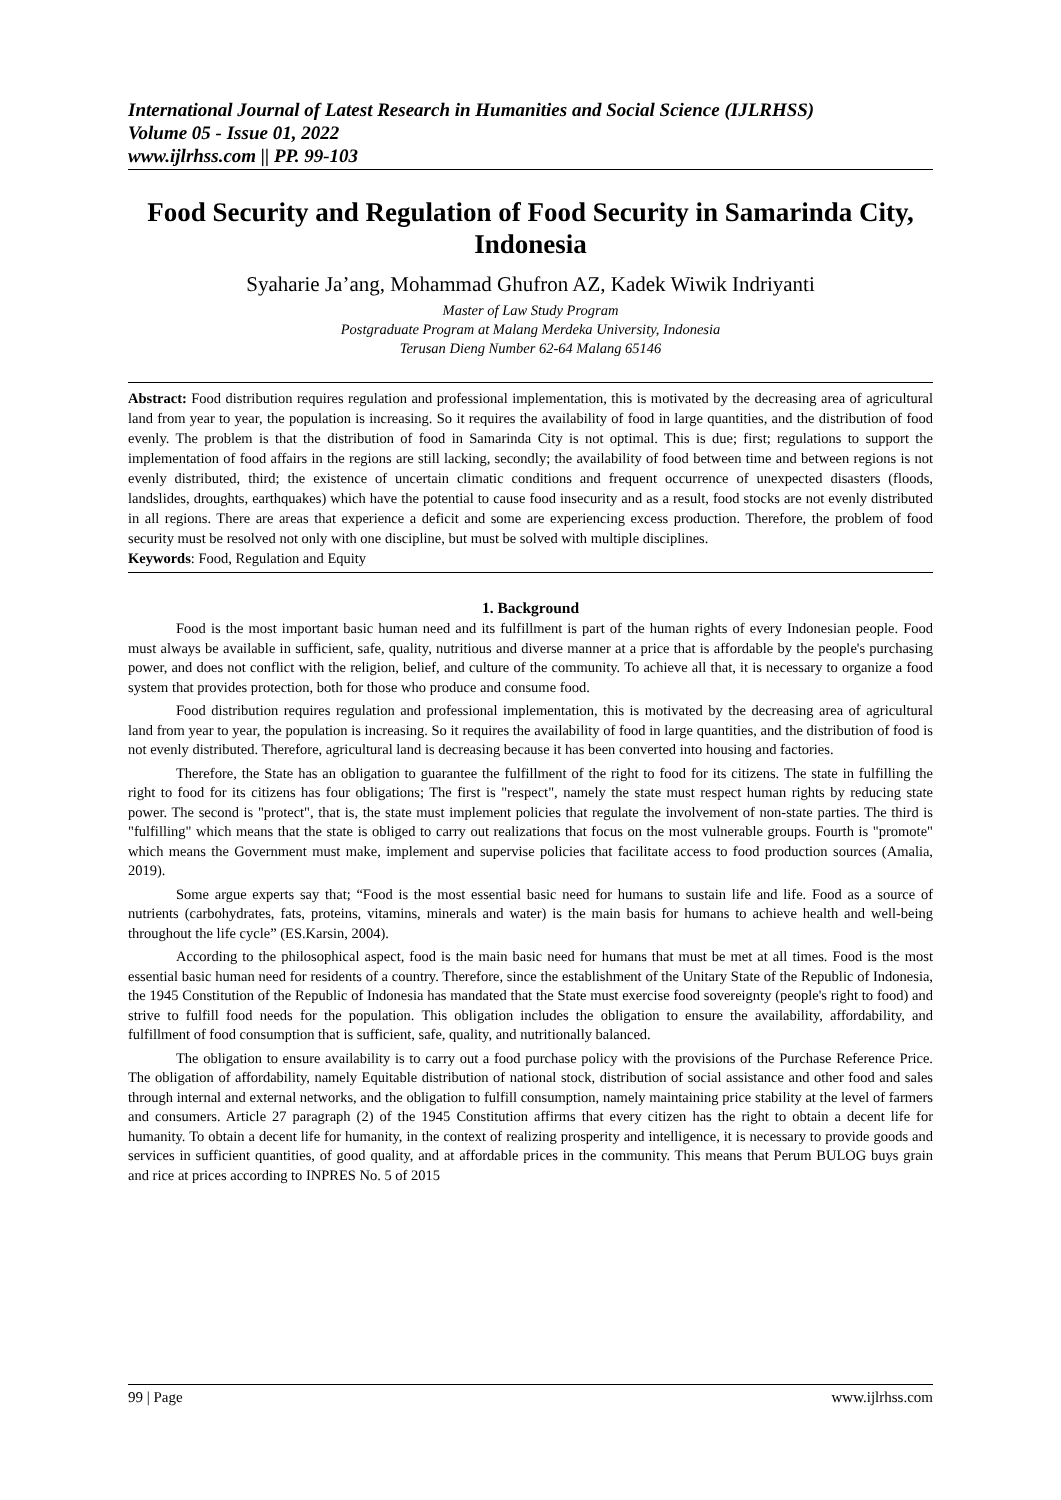International Journal of Latest Research in Humanities and Social Science (IJLRHSS)
Volume 05 - Issue 01, 2022
www.ijlrhss.com || PP. 99-103
Food Security and Regulation of Food Security in Samarinda City, Indonesia
Syaharie Ja’ang, Mohammad Ghufron AZ, Kadek Wiwik Indriyanti
Master of Law Study Program
Postgraduate Program at Malang Merdeka University, Indonesia
Terusan Dieng Number 62-64 Malang 65146
Abstract: Food distribution requires regulation and professional implementation, this is motivated by the decreasing area of agricultural land from year to year, the population is increasing. So it requires the availability of food in large quantities, and the distribution of food evenly. The problem is that the distribution of food in Samarinda City is not optimal. This is due; first; regulations to support the implementation of food affairs in the regions are still lacking, secondly; the availability of food between time and between regions is not evenly distributed, third; the existence of uncertain climatic conditions and frequent occurrence of unexpected disasters (floods, landslides, droughts, earthquakes) which have the potential to cause food insecurity and as a result, food stocks are not evenly distributed in all regions. There are areas that experience a deficit and some are experiencing excess production. Therefore, the problem of food security must be resolved not only with one discipline, but must be solved with multiple disciplines.
Keywords: Food, Regulation and Equity
1. Background
Food is the most important basic human need and its fulfillment is part of the human rights of every Indonesian people. Food must always be available in sufficient, safe, quality, nutritious and diverse manner at a price that is affordable by the people's purchasing power, and does not conflict with the religion, belief, and culture of the community. To achieve all that, it is necessary to organize a food system that provides protection, both for those who produce and consume food.
Food distribution requires regulation and professional implementation, this is motivated by the decreasing area of agricultural land from year to year, the population is increasing. So it requires the availability of food in large quantities, and the distribution of food is not evenly distributed. Therefore, agricultural land is decreasing because it has been converted into housing and factories.
Therefore, the State has an obligation to guarantee the fulfillment of the right to food for its citizens. The state in fulfilling the right to food for its citizens has four obligations; The first is "respect", namely the state must respect human rights by reducing state power. The second is "protect", that is, the state must implement policies that regulate the involvement of non-state parties. The third is "fulfilling" which means that the state is obliged to carry out realizations that focus on the most vulnerable groups. Fourth is "promote" which means the Government must make, implement and supervise policies that facilitate access to food production sources (Amalia, 2019).
Some argue experts say that; “Food is the most essential basic need for humans to sustain life and life. Food as a source of nutrients (carbohydrates, fats, proteins, vitamins, minerals and water) is the main basis for humans to achieve health and well-being throughout the life cycle” (ES.Karsin, 2004).
According to the philosophical aspect, food is the main basic need for humans that must be met at all times. Food is the most essential basic human need for residents of a country. Therefore, since the establishment of the Unitary State of the Republic of Indonesia, the 1945 Constitution of the Republic of Indonesia has mandated that the State must exercise food sovereignty (people's right to food) and strive to fulfill food needs for the population. This obligation includes the obligation to ensure the availability, affordability, and fulfillment of food consumption that is sufficient, safe, quality, and nutritionally balanced.
The obligation to ensure availability is to carry out a food purchase policy with the provisions of the Purchase Reference Price. The obligation of affordability, namely Equitable distribution of national stock, distribution of social assistance and other food and sales through internal and external networks, and the obligation to fulfill consumption, namely maintaining price stability at the level of farmers and consumers. Article 27 paragraph (2) of the 1945 Constitution affirms that every citizen has the right to obtain a decent life for humanity. To obtain a decent life for humanity, in the context of realizing prosperity and intelligence, it is necessary to provide goods and services in sufficient quantities, of good quality, and at affordable prices in the community. This means that Perum BULOG buys grain and rice at prices according to INPRES No. 5 of 2015
99 | Page www.ijlrhss.com